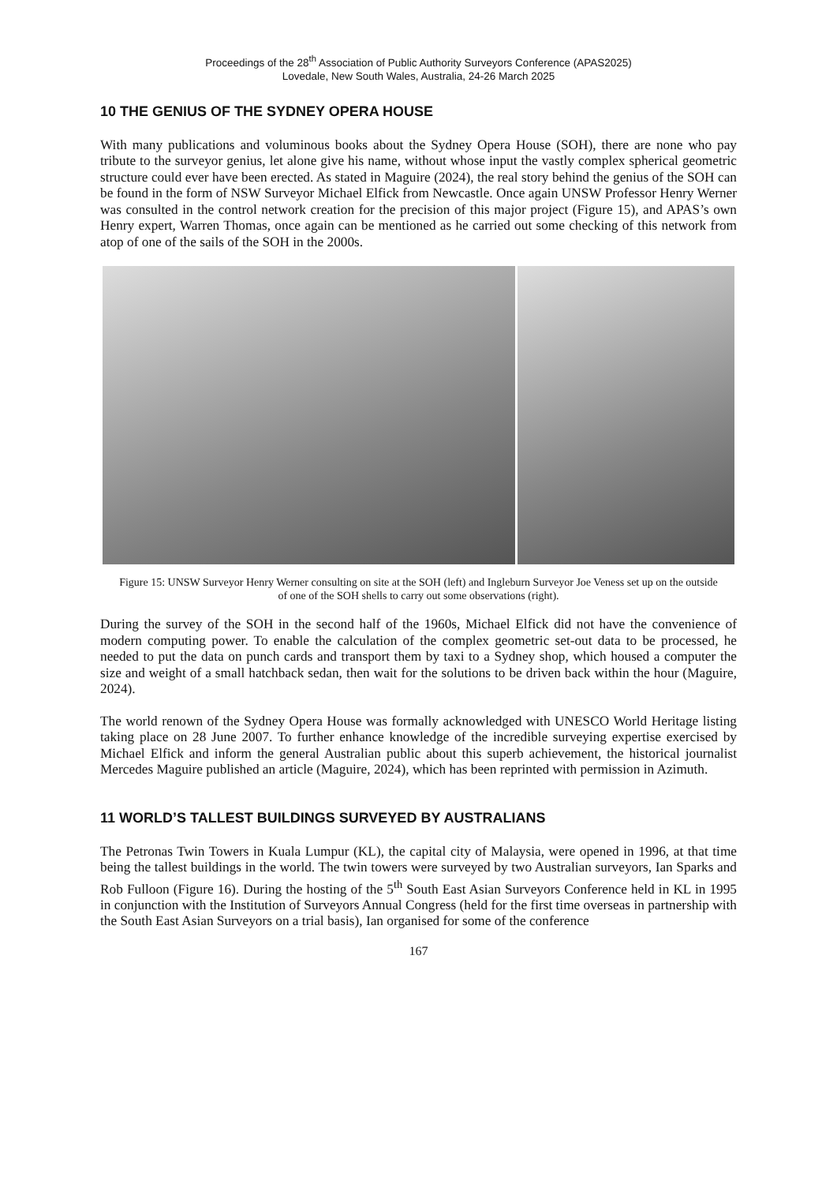Proceedings of the 28<sup>th</sup> Association of Public Authority Surveyors Conference (APAS2025)
Lovedale, New South Wales, Australia, 24-26 March 2025
10 THE GENIUS OF THE SYDNEY OPERA HOUSE
With many publications and voluminous books about the Sydney Opera House (SOH), there are none who pay tribute to the surveyor genius, let alone give his name, without whose input the vastly complex spherical geometric structure could ever have been erected. As stated in Maguire (2024), the real story behind the genius of the SOH can be found in the form of NSW Surveyor Michael Elfick from Newcastle. Once again UNSW Professor Henry Werner was consulted in the control network creation for the precision of this major project (Figure 15), and APAS’s own Henry expert, Warren Thomas, once again can be mentioned as he carried out some checking of this network from atop of one of the sails of the SOH in the 2000s.
Figure 15: UNSW Surveyor Henry Werner consulting on site at the SOH (left) and Ingleburn Surveyor Joe Veness set up on the outside of one of the SOH shells to carry out some observations (right).
During the survey of the SOH in the second half of the 1960s, Michael Elfick did not have the convenience of modern computing power. To enable the calculation of the complex geometric set-out data to be processed, he needed to put the data on punch cards and transport them by taxi to a Sydney shop, which housed a computer the size and weight of a small hatchback sedan, then wait for the solutions to be driven back within the hour (Maguire, 2024).
The world renown of the Sydney Opera House was formally acknowledged with UNESCO World Heritage listing taking place on 28 June 2007. To further enhance knowledge of the incredible surveying expertise exercised by Michael Elfick and inform the general Australian public about this superb achievement, the historical journalist Mercedes Maguire published an article (Maguire, 2024), which has been reprinted with permission in Azimuth.
11 WORLD’S TALLEST BUILDINGS SURVEYED BY AUSTRALIANS
The Petronas Twin Towers in Kuala Lumpur (KL), the capital city of Malaysia, were opened in 1996, at that time being the tallest buildings in the world. The twin towers were surveyed by two Australian surveyors, Ian Sparks and Rob Fulloon (Figure 16). During the hosting of the 5<sup>th</sup> South East Asian Surveyors Conference held in KL in 1995 in conjunction with the Institution of Surveyors Annual Congress (held for the first time overseas in partnership with the South East Asian Surveyors on a trial basis), Ian organised for some of the conference
167